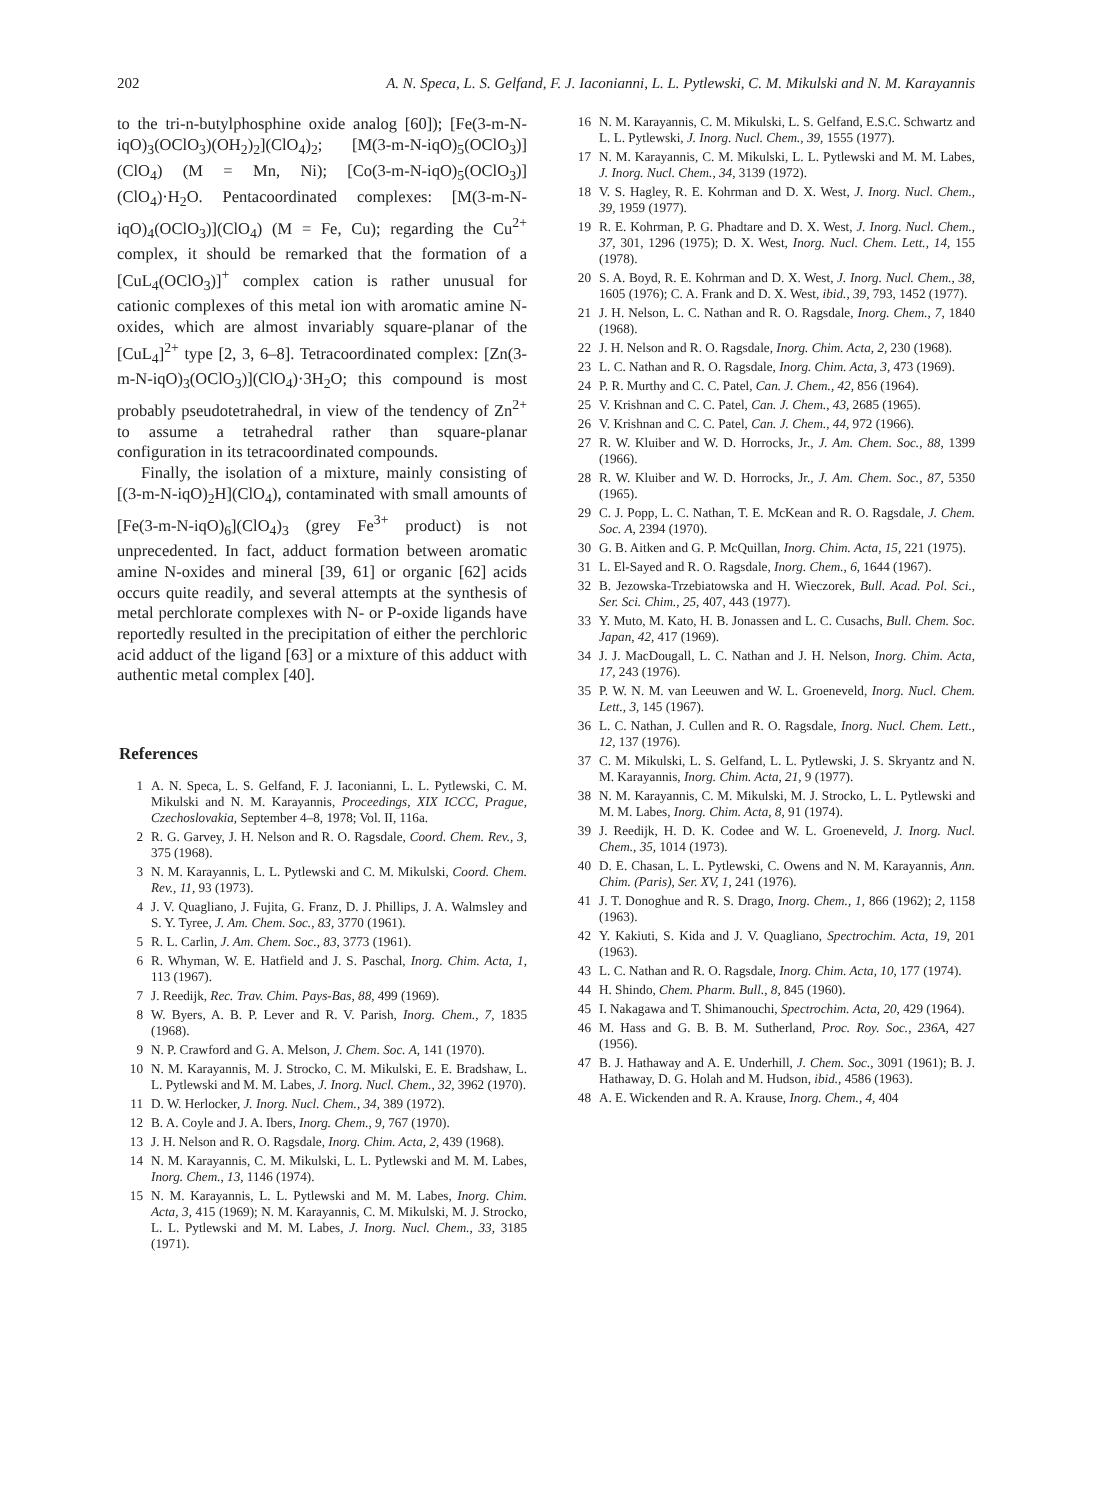202 A. N. Speca, L. S. Gelfand, F. J. Iaconianni, L. L. Pytlewski, C. M. Mikulski and N. M. Karayannis
to the tri-n-butylphosphine oxide analog [60]); [Fe(3-m-N-iqO)<sub>3</sub>(OClO<sub>3</sub>)(OH<sub>2</sub>)<sub>2</sub>](ClO<sub>4</sub>)<sub>2</sub>; [M(3-m-N-iqO)<sub>5</sub>(OClO<sub>3</sub>)](ClO<sub>4</sub>) (M = Mn, Ni); [Co(3-m-N-iqO)<sub>5</sub>(OClO<sub>3</sub>)](ClO<sub>4</sub>)·H<sub>2</sub>O. Pentacoordinated complexes: [M(3-m-N-iqO)<sub>4</sub>(OClO<sub>3</sub>)](ClO<sub>4</sub>) (M = Fe, Cu); regarding the Cu<sup>2+</sup> complex, it should be remarked that the formation of a [CuL<sub>4</sub>(OClO<sub>3</sub>)]<sup>+</sup> complex cation is rather unusual for cationic complexes of this metal ion with aromatic amine N-oxides, which are almost invariably square-planar of the [CuL<sub>4</sub>]<sup>2+</sup> type [2, 3, 6–8]. Tetracoordinated complex: [Zn(3-m-N-iqO)<sub>3</sub>(OClO<sub>3</sub>)](ClO<sub>4</sub>)·3H<sub>2</sub>O; this compound is most probably pseudotetrahedral, in view of the tendency of Zn<sup>2+</sup> to assume a tetrahedral rather than square-planar configuration in its tetracoordinated compounds.
Finally, the isolation of a mixture, mainly consisting of [(3-m-N-iqO)<sub>2</sub>H](ClO<sub>4</sub>), contaminated with small amounts of [Fe(3-m-N-iqO)<sub>6</sub>](ClO<sub>4</sub>)<sub>3</sub> (grey Fe<sup>3+</sup> product) is not unprecedented. In fact, adduct formation between aromatic amine N-oxides and mineral [39, 61] or organic [62] acids occurs quite readily, and several attempts at the synthesis of metal perchlorate complexes with N- or P-oxide ligands have reportedly resulted in the precipitation of either the perchloric acid adduct of the ligand [63] or a mixture of this adduct with authentic metal complex [40].
References
1 A. N. Speca, L. S. Gelfand, F. J. Iaconianni, L. L. Pytlewski, C. M. Mikulski and N. M. Karayannis, Proceedings, XIX ICCC, Prague, Czechoslovakia, September 4–8, 1978; Vol. II, 116a.
2 R. G. Garvey, J. H. Nelson and R. O. Ragsdale, Coord. Chem. Rev., 3, 375 (1968).
3 N. M. Karayannis, L. L. Pytlewski and C. M. Mikulski, Coord. Chem. Rev., 11, 93 (1973).
4 J. V. Quagliano, J. Fujita, G. Franz, D. J. Phillips, J. A. Walmsley and S. Y. Tyree, J. Am. Chem. Soc., 83, 3770 (1961).
5 R. L. Carlin, J. Am. Chem. Soc., 83, 3773 (1961).
6 R. Whyman, W. E. Hatfield and J. S. Paschal, Inorg. Chim. Acta, 1, 113 (1967).
7 J. Reedijk, Rec. Trav. Chim. Pays-Bas, 88, 499 (1969).
8 W. Byers, A. B. P. Lever and R. V. Parish, Inorg. Chem., 7, 1835 (1968).
9 N. P. Crawford and G. A. Melson, J. Chem. Soc. A, 141 (1970).
10 N. M. Karayannis, M. J. Strocko, C. M. Mikulski, E. E. Bradshaw, L. L. Pytlewski and M. M. Labes, J. Inorg. Nucl. Chem., 32, 3962 (1970).
11 D. W. Herlocker, J. Inorg. Nucl. Chem., 34, 389 (1972).
12 B. A. Coyle and J. A. Ibers, Inorg. Chem., 9, 767 (1970).
13 J. H. Nelson and R. O. Ragsdale, Inorg. Chim. Acta, 2, 439 (1968).
14 N. M. Karayannis, C. M. Mikulski, L. L. Pytlewski and M. M. Labes, Inorg. Chem., 13, 1146 (1974).
15 N. M. Karayannis, L. L. Pytlewski and M. M. Labes, Inorg. Chim. Acta, 3, 415 (1969); N. M. Karayannis, C. M. Mikulski, M. J. Strocko, L. L. Pytlewski and M. M. Labes, J. Inorg. Nucl. Chem., 33, 3185 (1971).
16 N. M. Karayannis, C. M. Mikulski, L. S. Gelfand, E.S.C. Schwartz and L. L. Pytlewski, J. Inorg. Nucl. Chem., 39, 1555 (1977).
17 N. M. Karayannis, C. M. Mikulski, L. L. Pytlewski and M. M. Labes, J. Inorg. Nucl. Chem., 34, 3139 (1972).
18 V. S. Hagley, R. E. Kohrman and D. X. West, J. Inorg. Nucl. Chem., 39, 1959 (1977).
19 R. E. Kohrman, P. G. Phadtare and D. X. West, J. Inorg. Nucl. Chem., 37, 301, 1296 (1975); D. X. West, Inorg. Nucl. Chem. Lett., 14, 155 (1978).
20 S. A. Boyd, R. E. Kohrman and D. X. West, J. Inorg. Nucl. Chem., 38, 1605 (1976); C. A. Frank and D. X. West, ibid., 39, 793, 1452 (1977).
21 J. H. Nelson, L. C. Nathan and R. O. Ragsdale, Inorg. Chem., 7, 1840 (1968).
22 J. H. Nelson and R. O. Ragsdale, Inorg. Chim. Acta, 2, 230 (1968).
23 L. C. Nathan and R. O. Ragsdale, Inorg. Chim. Acta, 3, 473 (1969).
24 P. R. Murthy and C. C. Patel, Can. J. Chem., 42, 856 (1964).
25 V. Krishnan and C. C. Patel, Can. J. Chem., 43, 2685 (1965).
26 V. Krishnan and C. C. Patel, Can. J. Chem., 44, 972 (1966).
27 R. W. Kluiber and W. D. Horrocks, Jr., J. Am. Chem. Soc., 88, 1399 (1966).
28 R. W. Kluiber and W. D. Horrocks, Jr., J. Am. Chem. Soc., 87, 5350 (1965).
29 C. J. Popp, L. C. Nathan, T. E. McKean and R. O. Ragsdale, J. Chem. Soc. A, 2394 (1970).
30 G. B. Aitken and G. P. McQuillan, Inorg. Chim. Acta, 15, 221 (1975).
31 L. El-Sayed and R. O. Ragsdale, Inorg. Chem., 6, 1644 (1967).
32 B. Jezowska-Trzebiatowska and H. Wieczorek, Bull. Acad. Pol. Sci., Ser. Sci. Chim., 25, 407, 443 (1977).
33 Y. Muto, M. Kato, H. B. Jonassen and L. C. Cusachs, Bull. Chem. Soc. Japan, 42, 417 (1969).
34 J. J. MacDougall, L. C. Nathan and J. H. Nelson, Inorg. Chim. Acta, 17, 243 (1976).
35 P. W. N. M. van Leeuwen and W. L. Groeneveld, Inorg. Nucl. Chem. Lett., 3, 145 (1967).
36 L. C. Nathan, J. Cullen and R. O. Ragsdale, Inorg. Nucl. Chem. Lett., 12, 137 (1976).
37 C. M. Mikulski, L. S. Gelfand, L. L. Pytlewski, J. S. Skryantz and N. M. Karayannis, Inorg. Chim. Acta, 21, 9 (1977).
38 N. M. Karayannis, C. M. Mikulski, M. J. Strocko, L. L. Pytlewski and M. M. Labes, Inorg. Chim. Acta, 8, 91 (1974).
39 J. Reedijk, H. D. K. Codee and W. L. Groeneveld, J. Inorg. Nucl. Chem., 35, 1014 (1973).
40 D. E. Chasan, L. L. Pytlewski, C. Owens and N. M. Karayannis, Ann. Chim. (Paris), Ser. XV, 1, 241 (1976).
41 J. T. Donoghue and R. S. Drago, Inorg. Chem., 1, 866 (1962); 2, 1158 (1963).
42 Y. Kakiuti, S. Kida and J. V. Quagliano, Spectrochim. Acta, 19, 201 (1963).
43 L. C. Nathan and R. O. Ragsdale, Inorg. Chim. Acta, 10, 177 (1974).
44 H. Shindo, Chem. Pharm. Bull., 8, 845 (1960).
45 I. Nakagawa and T. Shimanouchi, Spectrochim. Acta, 20, 429 (1964).
46 M. Hass and G. B. B. M. Sutherland, Proc. Roy. Soc., 236A, 427 (1956).
47 B. J. Hathaway and A. E. Underhill, J. Chem. Soc., 3091 (1961); B. J. Hathaway, D. G. Holah and M. Hudson, ibid., 4586 (1963).
48 A. E. Wickenden and R. A. Krause, Inorg. Chem., 4, 404